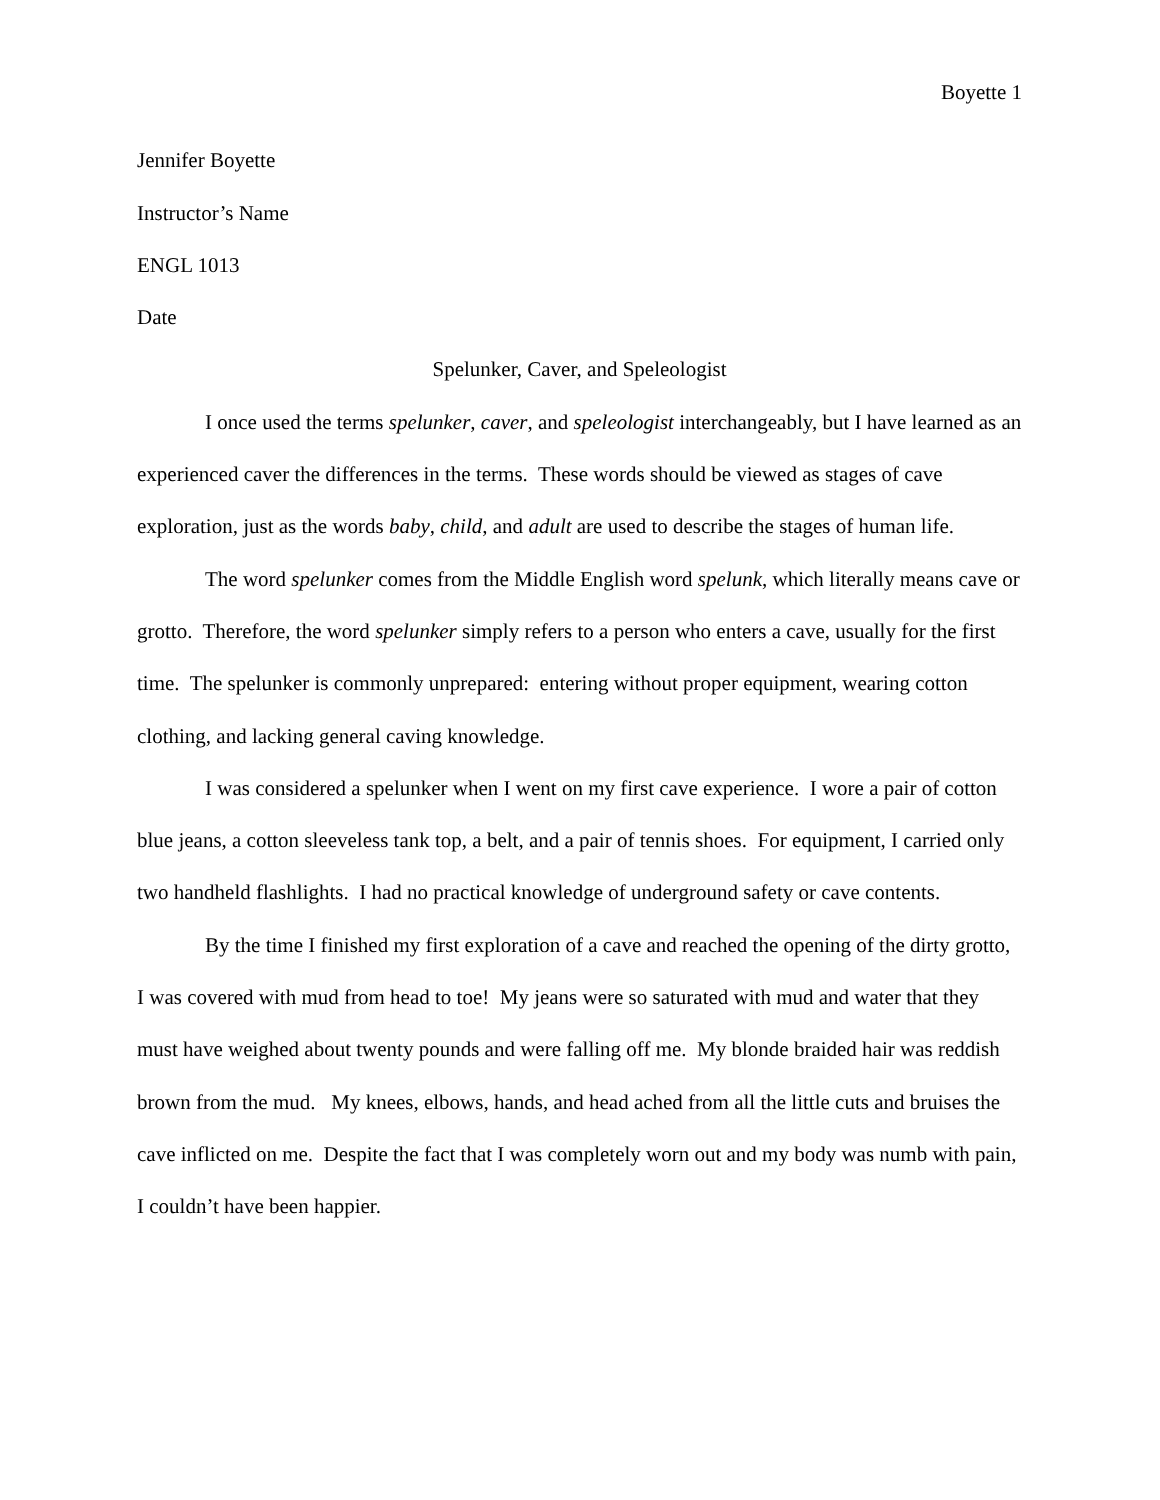Boyette 1
Jennifer Boyette
Instructor’s Name
ENGL 1013
Date
Spelunker, Caver, and Speleologist
I once used the terms spelunker, caver, and speleologist interchangeably, but I have learned as an experienced caver the differences in the terms. These words should be viewed as stages of cave exploration, just as the words baby, child, and adult are used to describe the stages of human life.
The word spelunker comes from the Middle English word spelunk, which literally means cave or grotto. Therefore, the word spelunker simply refers to a person who enters a cave, usually for the first time. The spelunker is commonly unprepared: entering without proper equipment, wearing cotton clothing, and lacking general caving knowledge.
I was considered a spelunker when I went on my first cave experience. I wore a pair of cotton blue jeans, a cotton sleeveless tank top, a belt, and a pair of tennis shoes. For equipment, I carried only two handheld flashlights. I had no practical knowledge of underground safety or cave contents.
By the time I finished my first exploration of a cave and reached the opening of the dirty grotto, I was covered with mud from head to toe! My jeans were so saturated with mud and water that they must have weighed about twenty pounds and were falling off me. My blonde braided hair was reddish brown from the mud. My knees, elbows, hands, and head ached from all the little cuts and bruises the cave inflicted on me. Despite the fact that I was completely worn out and my body was numb with pain, I couldn’t have been happier.